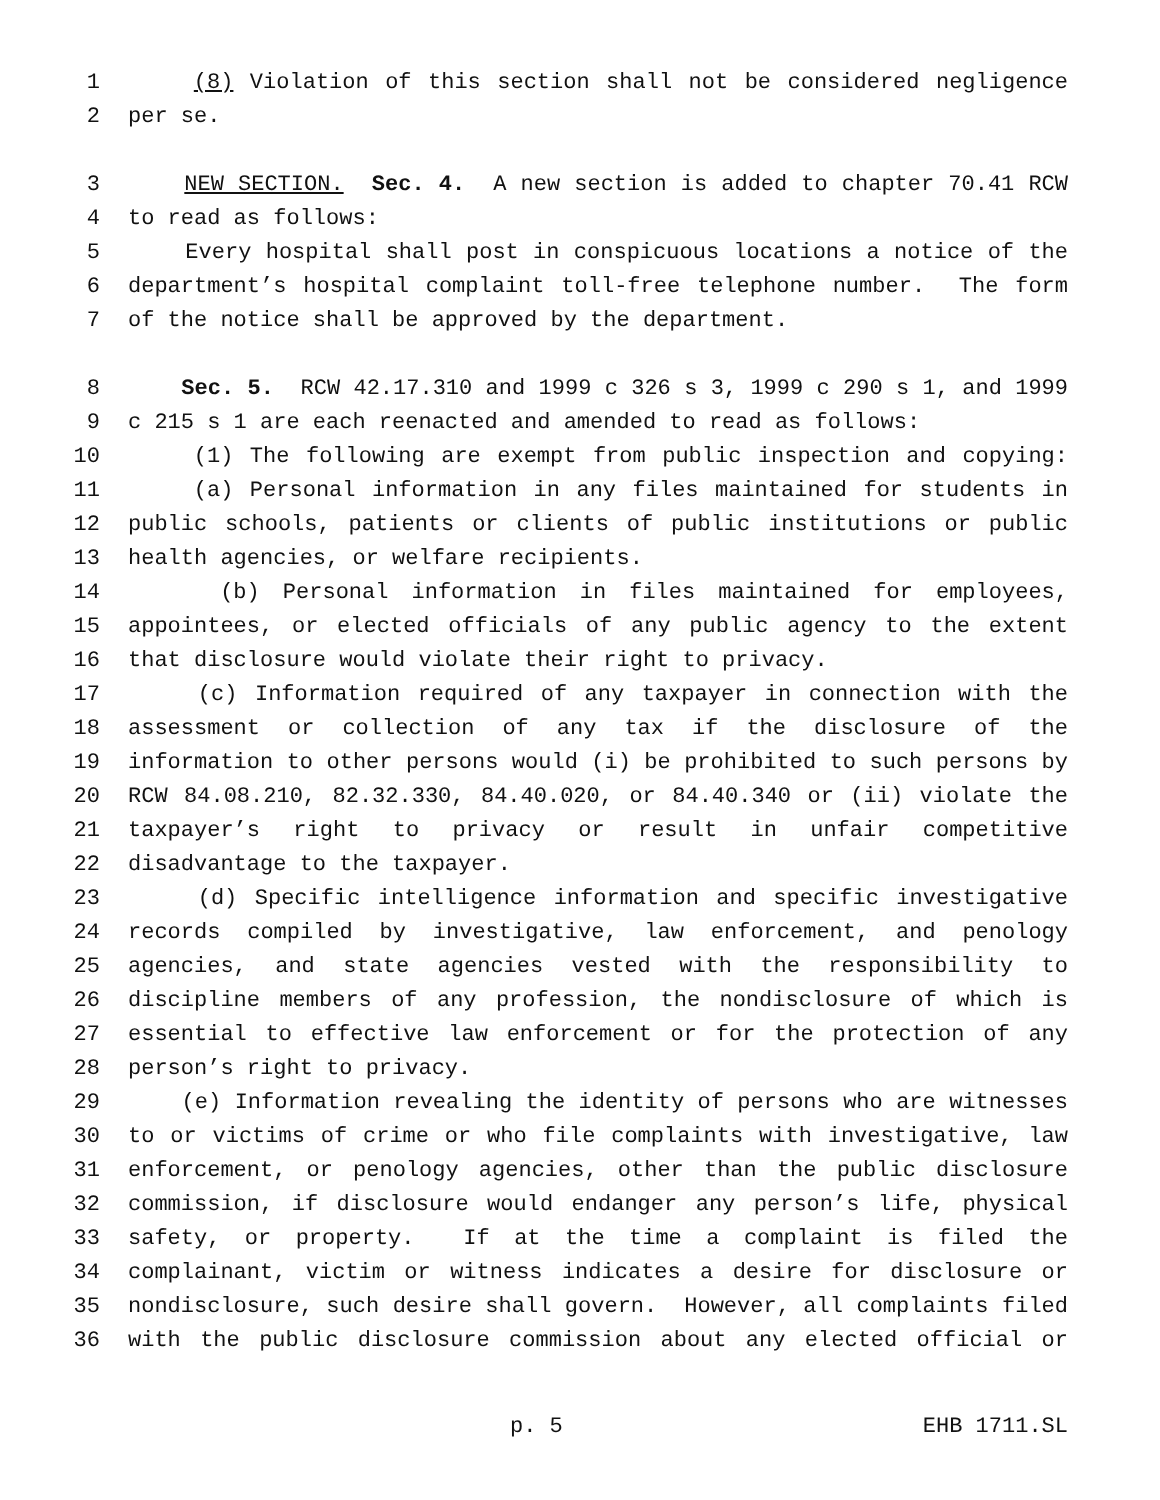1 (8) Violation of this section shall not be considered negligence
2 per se.
3 NEW SECTION. Sec. 4. A new section is added to chapter 70.41 RCW
4 to read as follows:
5 Every hospital shall post in conspicuous locations a notice of the
6 department’s hospital complaint toll-free telephone number. The form
7 of the notice shall be approved by the department.
8 Sec. 5. RCW 42.17.310 and 1999 c 326 s 3, 1999 c 290 s 1, and 1999
9 c 215 s 1 are each reenacted and amended to read as follows:
10 (1) The following are exempt from public inspection and copying:
11 (a) Personal information in any files maintained for students in
12 public schools, patients or clients of public institutions or public
13 health agencies, or welfare recipients.
14 (b) Personal information in files maintained for employees,
15 appointees, or elected officials of any public agency to the extent
16 that disclosure would violate their right to privacy.
17 (c) Information required of any taxpayer in connection with the
18 assessment or collection of any tax if the disclosure of the
19 information to other persons would (i) be prohibited to such persons by
20 RCW 84.08.210, 82.32.330, 84.40.020, or 84.40.340 or (ii) violate the
21 taxpayer’s right to privacy or result in unfair competitive
22 disadvantage to the taxpayer.
23 (d) Specific intelligence information and specific investigative
24 records compiled by investigative, law enforcement, and penology
25 agencies, and state agencies vested with the responsibility to
26 discipline members of any profession, the nondisclosure of which is
27 essential to effective law enforcement or for the protection of any
28 person’s right to privacy.
29 (e) Information revealing the identity of persons who are witnesses
30 to or victims of crime or who file complaints with investigative, law
31 enforcement, or penology agencies, other than the public disclosure
32 commission, if disclosure would endanger any person’s life, physical
33 safety, or property. If at the time a complaint is filed the
34 complainant, victim or witness indicates a desire for disclosure or
35 nondisclosure, such desire shall govern. However, all complaints filed
36 with the public disclosure commission about any elected official or
p. 5 EHB 1711.SL